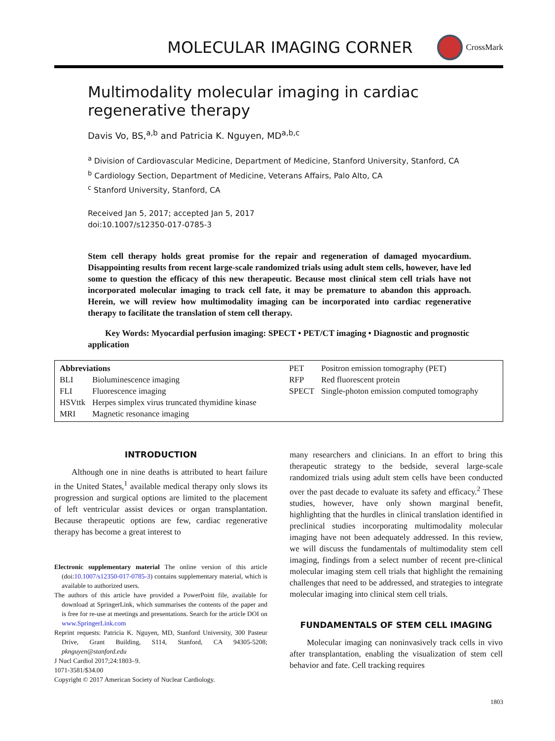MOLECULAR IMAGING CORNER
CrossMark
Multimodality molecular imaging in cardiac
regenerative therapy
Davis Vo, BS,<sup>a,b</sup> and Patricia K. Nguyen, MD<sup>a,b,c</sup>
<sup>a</sup> Division of Cardiovascular Medicine, Department of Medicine, Stanford University, Stanford, CA
<sup>b</sup> Cardiology Section, Department of Medicine, Veterans Affairs, Palo Alto, CA
<sup>c</sup> Stanford University, Stanford, CA
Received Jan 5, 2017; accepted Jan 5, 2017
doi:10.1007/s12350-017-0785-3
Stem cell therapy holds great promise for the repair and regeneration of damaged myocardium. Disappointing results from recent large-scale randomized trials using adult stem cells, however, have led some to question the efficacy of this new therapeutic. Because most clinical stem cell trials have not incorporated molecular imaging to track cell fate, it may be premature to abandon this approach. Herein, we will review how multimodality imaging can be incorporated into cardiac regenerative therapy to facilitate the translation of stem cell therapy.
Key Words: Myocardial perfusion imaging: SPECT • PET/CT imaging • Diagnostic and prognostic application
Abbreviations
| BLI | Bioluminescence imaging |
| FLI | Fluorescence imaging |
| HSVttk | Herpes simplex virus truncated thymidine kinase |
| MRI | Magnetic resonance imaging |
| PET | Positron emission tomography (PET) |
| RFP | Red fluorescent protein |
| SPECT | Single-photon emission computed tomography |
INTRODUCTION
Although one in nine deaths is attributed to heart failure in the United States,<sup>1</sup> available medical therapy only slows its progression and surgical options are limited to the placement of left ventricular assist devices or organ transplantation. Because therapeutic options are few, cardiac regenerative therapy has become a great interest to
Electronic supplementary material The online version of this article (doi:10.1007/s12350-017-0785-3) contains supplementary material, which is available to authorized users.
The authors of this article have provided a PowerPoint file, available for download at SpringerLink, which summarises the contents of the paper and is free for re-use at meetings and presentations. Search for the article DOI on www.SpringerLink.com
Reprint requests: Patricia K. Nguyen, MD, Stanford University, 300 Pasteur Drive, Grant Building, S114, Stanford, CA 94305-5208; pknguyen@stanford.edu
J Nucl Cardiol 2017;24:1803–9.
1071-3581/$34.00
Copyright © 2017 American Society of Nuclear Cardiology.
many researchers and clinicians. In an effort to bring this therapeutic strategy to the bedside, several large-scale randomized trials using adult stem cells have been conducted over the past decade to evaluate its safety and efficacy.<sup>2</sup> These studies, however, have only shown marginal benefit, highlighting that the hurdles in clinical translation identified in preclinical studies incorporating multimodality molecular imaging have not been adequately addressed. In this review, we will discuss the fundamentals of multimodality stem cell imaging, findings from a select number of recent pre-clinical molecular imaging stem cell trials that highlight the remaining challenges that need to be addressed, and strategies to integrate molecular imaging into clinical stem cell trials.
FUNDAMENTALS OF STEM CELL IMAGING
Molecular imaging can noninvasively track cells in vivo after transplantation, enabling the visualization of stem cell behavior and fate. Cell tracking requires
1803